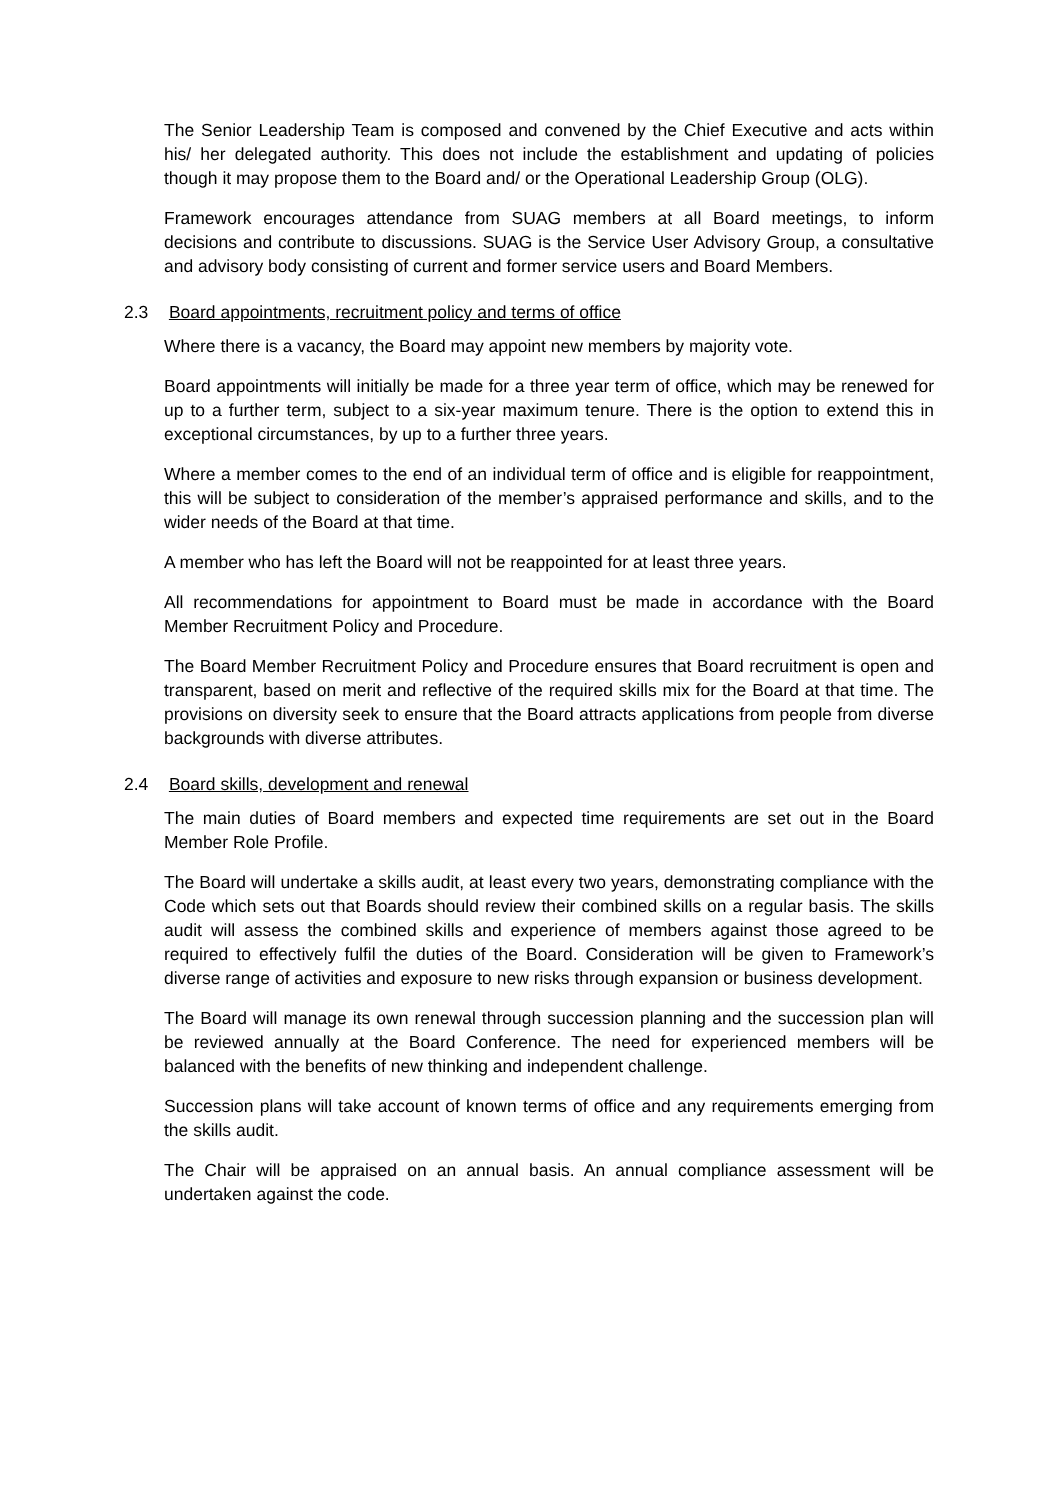The Senior Leadership Team is composed and convened by the Chief Executive and acts within his/ her delegated authority. This does not include the establishment and updating of policies though it may propose them to the Board and/ or the Operational Leadership Group (OLG).
Framework encourages attendance from SUAG members at all Board meetings, to inform decisions and contribute to discussions. SUAG is the Service User Advisory Group, a consultative and advisory body consisting of current and former service users and Board Members.
2.3 Board appointments, recruitment policy and terms of office
Where there is a vacancy, the Board may appoint new members by majority vote.
Board appointments will initially be made for a three year term of office, which may be renewed for up to a further term, subject to a six-year maximum tenure. There is the option to extend this in exceptional circumstances, by up to a further three years.
Where a member comes to the end of an individual term of office and is eligible for reappointment, this will be subject to consideration of the member’s appraised performance and skills, and to the wider needs of the Board at that time.
A member who has left the Board will not be reappointed for at least three years.
All recommendations for appointment to Board must be made in accordance with the Board Member Recruitment Policy and Procedure.
The Board Member Recruitment Policy and Procedure ensures that Board recruitment is open and transparent, based on merit and reflective of the required skills mix for the Board at that time. The provisions on diversity seek to ensure that the Board attracts applications from people from diverse backgrounds with diverse attributes.
2.4 Board skills, development and renewal
The main duties of Board members and expected time requirements are set out in the Board Member Role Profile.
The Board will undertake a skills audit, at least every two years, demonstrating compliance with the Code which sets out that Boards should review their combined skills on a regular basis. The skills audit will assess the combined skills and experience of members against those agreed to be required to effectively fulfil the duties of the Board. Consideration will be given to Framework’s diverse range of activities and exposure to new risks through expansion or business development.
The Board will manage its own renewal through succession planning and the succession plan will be reviewed annually at the Board Conference. The need for experienced members will be balanced with the benefits of new thinking and independent challenge.
Succession plans will take account of known terms of office and any requirements emerging from the skills audit.
The Chair will be appraised on an annual basis. An annual compliance assessment will be undertaken against the code.